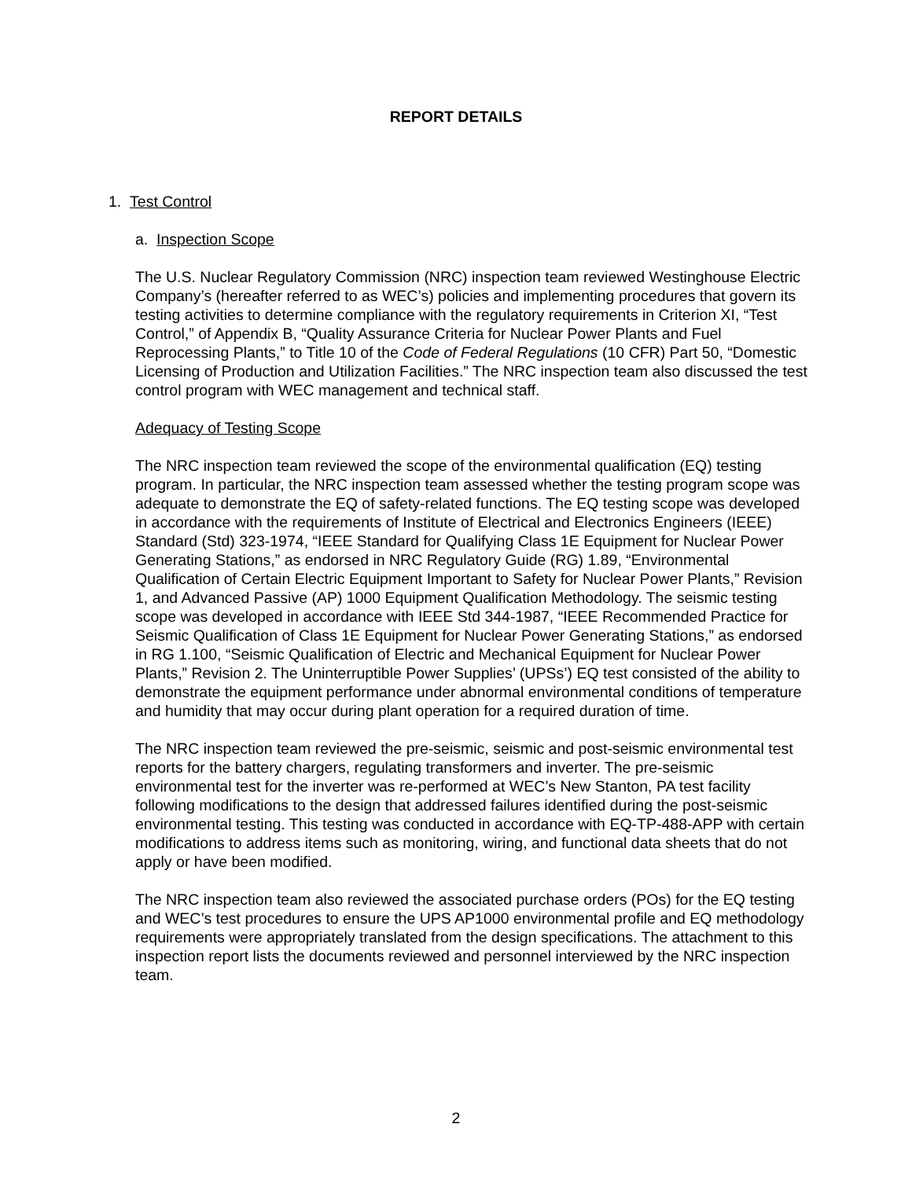REPORT DETAILS
1. Test Control
a. Inspection Scope
The U.S. Nuclear Regulatory Commission (NRC) inspection team reviewed Westinghouse Electric Company’s (hereafter referred to as WEC’s) policies and implementing procedures that govern its testing activities to determine compliance with the regulatory requirements in Criterion XI, “Test Control,” of Appendix B, “Quality Assurance Criteria for Nuclear Power Plants and Fuel Reprocessing Plants,” to Title 10 of the Code of Federal Regulations (10 CFR) Part 50, “Domestic Licensing of Production and Utilization Facilities.” The NRC inspection team also discussed the test control program with WEC management and technical staff.
Adequacy of Testing Scope
The NRC inspection team reviewed the scope of the environmental qualification (EQ) testing program. In particular, the NRC inspection team assessed whether the testing program scope was adequate to demonstrate the EQ of safety-related functions. The EQ testing scope was developed in accordance with the requirements of Institute of Electrical and Electronics Engineers (IEEE) Standard (Std) 323-1974, “IEEE Standard for Qualifying Class 1E Equipment for Nuclear Power Generating Stations,” as endorsed in NRC Regulatory Guide (RG) 1.89, “Environmental Qualification of Certain Electric Equipment Important to Safety for Nuclear Power Plants,” Revision 1, and Advanced Passive (AP) 1000 Equipment Qualification Methodology. The seismic testing scope was developed in accordance with IEEE Std 344-1987, “IEEE Recommended Practice for Seismic Qualification of Class 1E Equipment for Nuclear Power Generating Stations,” as endorsed in RG 1.100, “Seismic Qualification of Electric and Mechanical Equipment for Nuclear Power Plants,” Revision 2. The Uninterruptible Power Supplies’ (UPSs’) EQ test consisted of the ability to demonstrate the equipment performance under abnormal environmental conditions of temperature and humidity that may occur during plant operation for a required duration of time.
The NRC inspection team reviewed the pre-seismic, seismic and post-seismic environmental test reports for the battery chargers, regulating transformers and inverter. The pre-seismic environmental test for the inverter was re-performed at WEC’s New Stanton, PA test facility following modifications to the design that addressed failures identified during the post-seismic environmental testing. This testing was conducted in accordance with EQ-TP-488-APP with certain modifications to address items such as monitoring, wiring, and functional data sheets that do not apply or have been modified.
The NRC inspection team also reviewed the associated purchase orders (POs) for the EQ testing and WEC’s test procedures to ensure the UPS AP1000 environmental profile and EQ methodology requirements were appropriately translated from the design specifications. The attachment to this inspection report lists the documents reviewed and personnel interviewed by the NRC inspection team.
2